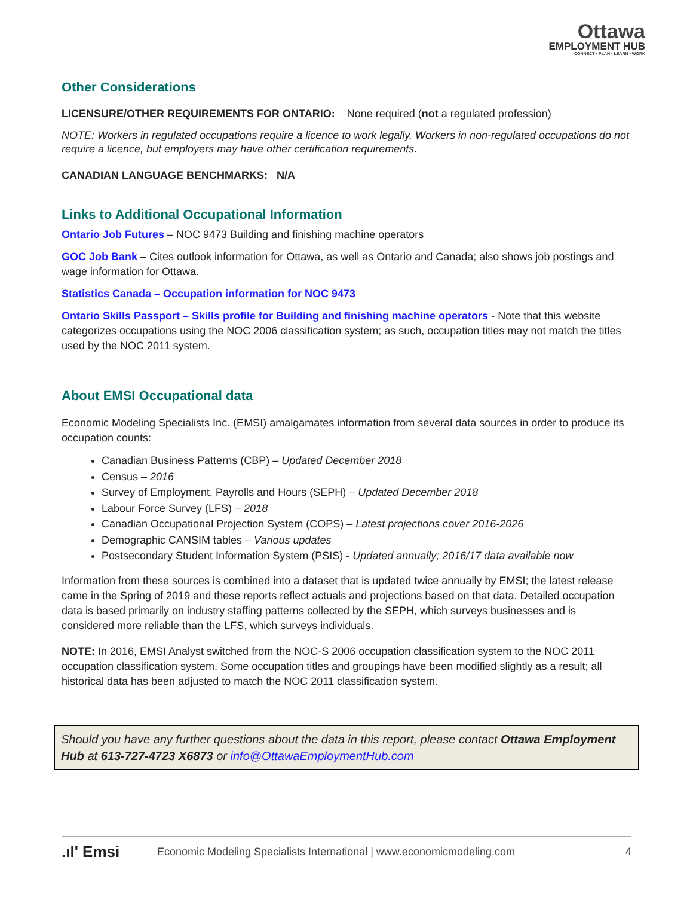Ottawa
EMPLOYMENT HUB
CONNECT • PLAN • LEARN • WORK
Other Considerations
LICENSURE/OTHER REQUIREMENTS FOR ONTARIO: None required (not a regulated profession)
NOTE: Workers in regulated occupations require a licence to work legally. Workers in non-regulated occupations do not require a licence, but employers may have other certification requirements.
CANADIAN LANGUAGE BENCHMARKS: N/A
Links to Additional Occupational Information
Ontario Job Futures – NOC 9473 Building and finishing machine operators
GOC Job Bank – Cites outlook information for Ottawa, as well as Ontario and Canada; also shows job postings and wage information for Ottawa.
Statistics Canada – Occupation information for NOC 9473
Ontario Skills Passport – Skills profile for Building and finishing machine operators - Note that this website categorizes occupations using the NOC 2006 classification system; as such, occupation titles may not match the titles used by the NOC 2011 system.
About EMSI Occupational data
Economic Modeling Specialists Inc. (EMSI) amalgamates information from several data sources in order to produce its occupation counts:
Canadian Business Patterns (CBP) – Updated December 2018
Census – 2016
Survey of Employment, Payrolls and Hours (SEPH) – Updated December 2018
Labour Force Survey (LFS) – 2018
Canadian Occupational Projection System (COPS) – Latest projections cover 2016-2026
Demographic CANSIM tables – Various updates
Postsecondary Student Information System (PSIS) - Updated annually; 2016/17 data available now
Information from these sources is combined into a dataset that is updated twice annually by EMSI; the latest release came in the Spring of 2019 and these reports reflect actuals and projections based on that data. Detailed occupation data is based primarily on industry staffing patterns collected by the SEPH, which surveys businesses and is considered more reliable than the LFS, which surveys individuals.
NOTE: In 2016, EMSI Analyst switched from the NOC-S 2006 occupation classification system to the NOC 2011 occupation classification system. Some occupation titles and groupings have been modified slightly as a result; all historical data has been adjusted to match the NOC 2011 classification system.
Should you have any further questions about the data in this report, please contact Ottawa Employment Hub at 613-727-4723 X6873 or info@OttawaEmploymentHub.com
.ıl' Emsi Economic Modeling Specialists International | www.economicmodeling.com 4